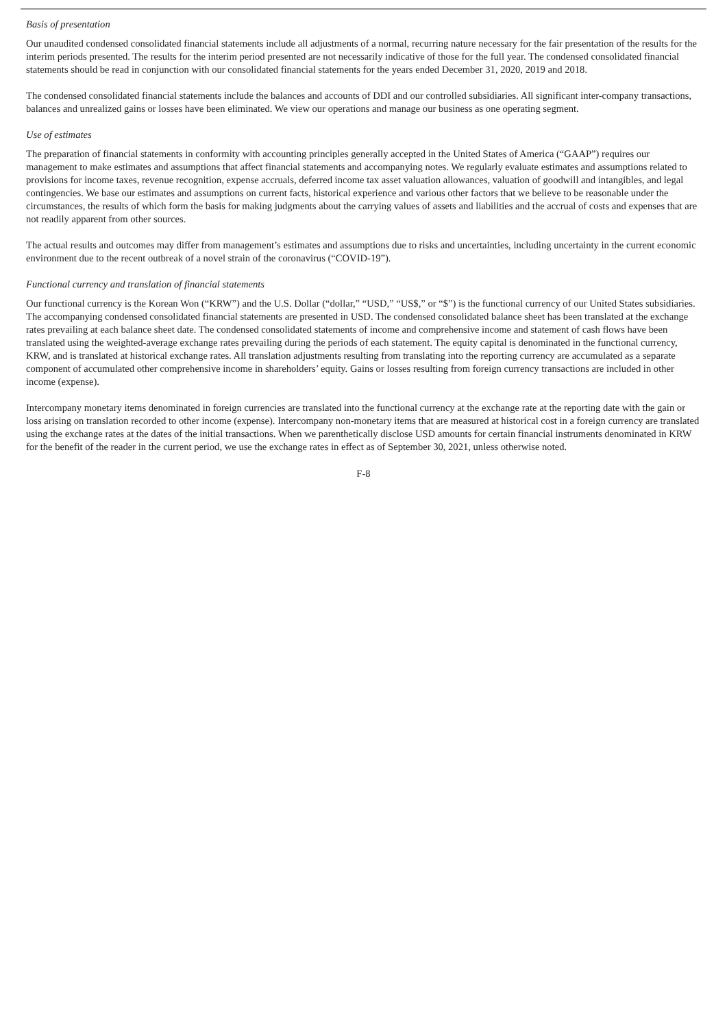Basis of presentation
Our unaudited condensed consolidated financial statements include all adjustments of a normal, recurring nature necessary for the fair presentation of the results for the interim periods presented. The results for the interim period presented are not necessarily indicative of those for the full year. The condensed consolidated financial statements should be read in conjunction with our consolidated financial statements for the years ended December 31, 2020, 2019 and 2018.
The condensed consolidated financial statements include the balances and accounts of DDI and our controlled subsidiaries. All significant inter-company transactions, balances and unrealized gains or losses have been eliminated. We view our operations and manage our business as one operating segment.
Use of estimates
The preparation of financial statements in conformity with accounting principles generally accepted in the United States of America (“GAAP”) requires our management to make estimates and assumptions that affect financial statements and accompanying notes. We regularly evaluate estimates and assumptions related to provisions for income taxes, revenue recognition, expense accruals, deferred income tax asset valuation allowances, valuation of goodwill and intangibles, and legal contingencies. We base our estimates and assumptions on current facts, historical experience and various other factors that we believe to be reasonable under the circumstances, the results of which form the basis for making judgments about the carrying values of assets and liabilities and the accrual of costs and expenses that are not readily apparent from other sources.
The actual results and outcomes may differ from management’s estimates and assumptions due to risks and uncertainties, including uncertainty in the current economic environment due to the recent outbreak of a novel strain of the coronavirus (“COVID-19”).
Functional currency and translation of financial statements
Our functional currency is the Korean Won (“KRW”) and the U.S. Dollar (“dollar,” “USD,” “US$,” or “$”) is the functional currency of our United States subsidiaries. The accompanying condensed consolidated financial statements are presented in USD. The condensed consolidated balance sheet has been translated at the exchange rates prevailing at each balance sheet date. The condensed consolidated statements of income and comprehensive income and statement of cash flows have been translated using the weighted-average exchange rates prevailing during the periods of each statement. The equity capital is denominated in the functional currency, KRW, and is translated at historical exchange rates. All translation adjustments resulting from translating into the reporting currency are accumulated as a separate component of accumulated other comprehensive income in shareholders’ equity. Gains or losses resulting from foreign currency transactions are included in other income (expense).
Intercompany monetary items denominated in foreign currencies are translated into the functional currency at the exchange rate at the reporting date with the gain or loss arising on translation recorded to other income (expense). Intercompany non-monetary items that are measured at historical cost in a foreign currency are translated using the exchange rates at the dates of the initial transactions. When we parenthetically disclose USD amounts for certain financial instruments denominated in KRW for the benefit of the reader in the current period, we use the exchange rates in effect as of September 30, 2021, unless otherwise noted.
F-8